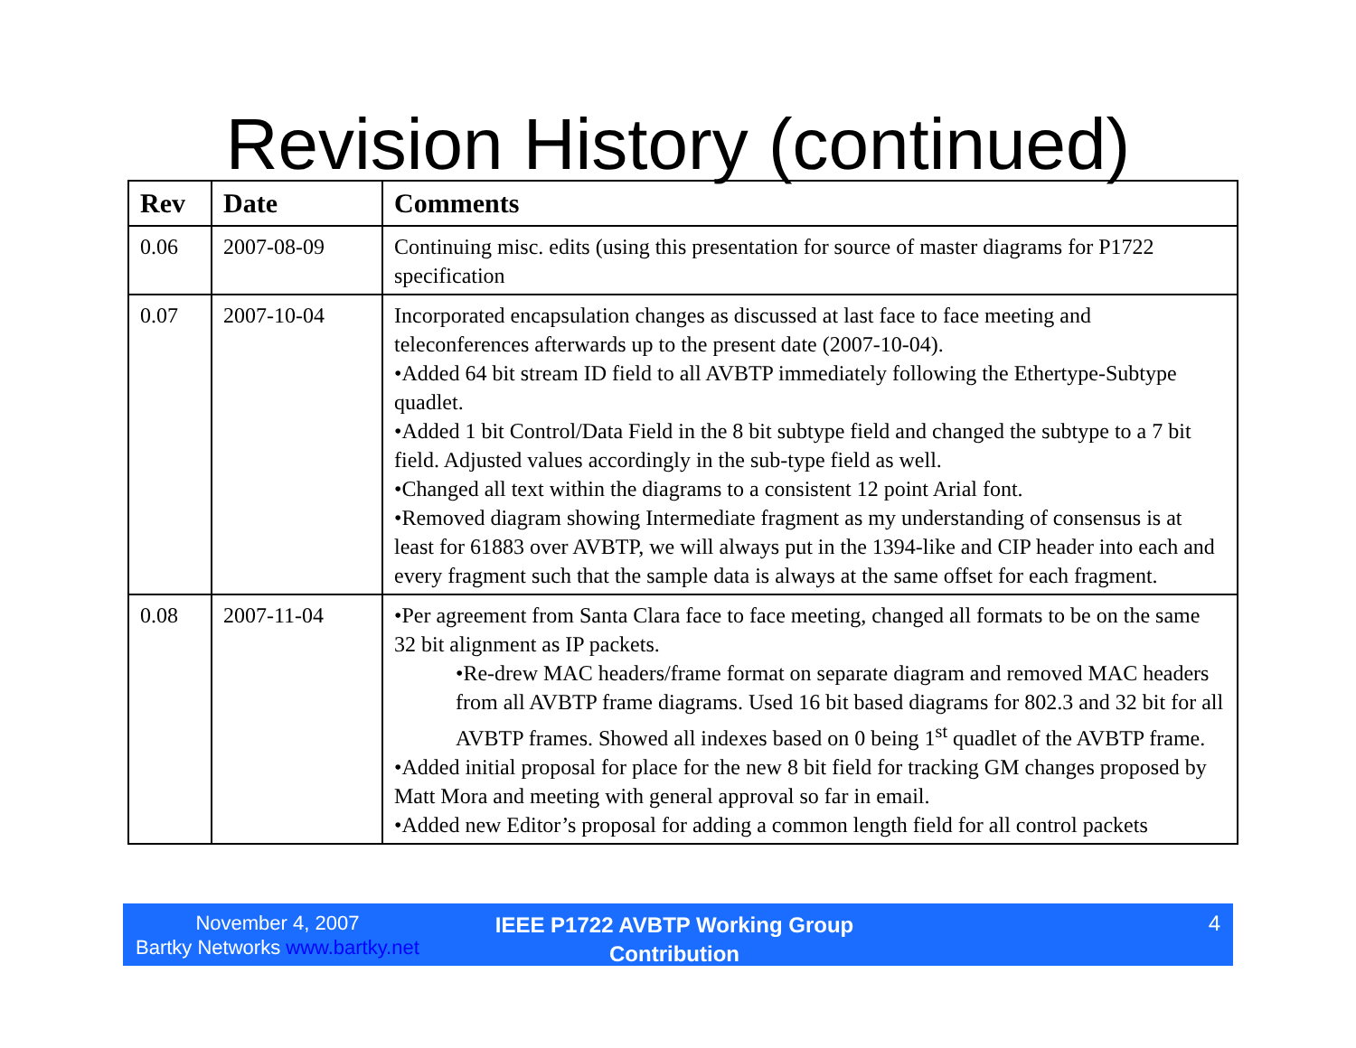Revision History (continued)
| Rev | Date | Comments |
| --- | --- | --- |
| 0.06 | 2007-08-09 | Continuing misc. edits (using this presentation for source of master diagrams for P1722 specification |
| 0.07 | 2007-10-04 | Incorporated encapsulation changes as discussed at last face to face meeting and teleconferences afterwards up to the present date (2007-10-04). •Added 64 bit stream ID field to all AVBTP immediately following the Ethertype-Subtype quadlet. •Added 1 bit Control/Data Field in the 8 bit subtype field and changed the subtype to a 7 bit field. Adjusted values accordingly in the sub-type field as well. •Changed all text within the diagrams to a consistent 12 point Arial font. •Removed diagram showing Intermediate fragment as my understanding of consensus is at least for 61883 over AVBTP, we will always put in the 1394-like and CIP header into each and every fragment such that the sample data is always at the same offset for each fragment. |
| 0.08 | 2007-11-04 | •Per agreement from Santa Clara face to face meeting, changed all formats to be on the same 32 bit alignment as IP packets. •Re-drew MAC headers/frame format on separate diagram and removed MAC headers from all AVBTP frame diagrams. Used 16 bit based diagrams for 802.3 and 32 bit for all AVBTP frames. Showed all indexes based on 0 being 1<sup>st</sup> quadlet of the AVBTP frame. •Added initial proposal for place for the new 8 bit field for tracking GM changes proposed by Matt Mora and meeting with general approval so far in email. •Added new Editor’s proposal for adding a common length field for all control packets |
November 4, 2007
Bartky Networks www.bartky.net
IEEE P1722 AVBTP Working Group Contribution
4